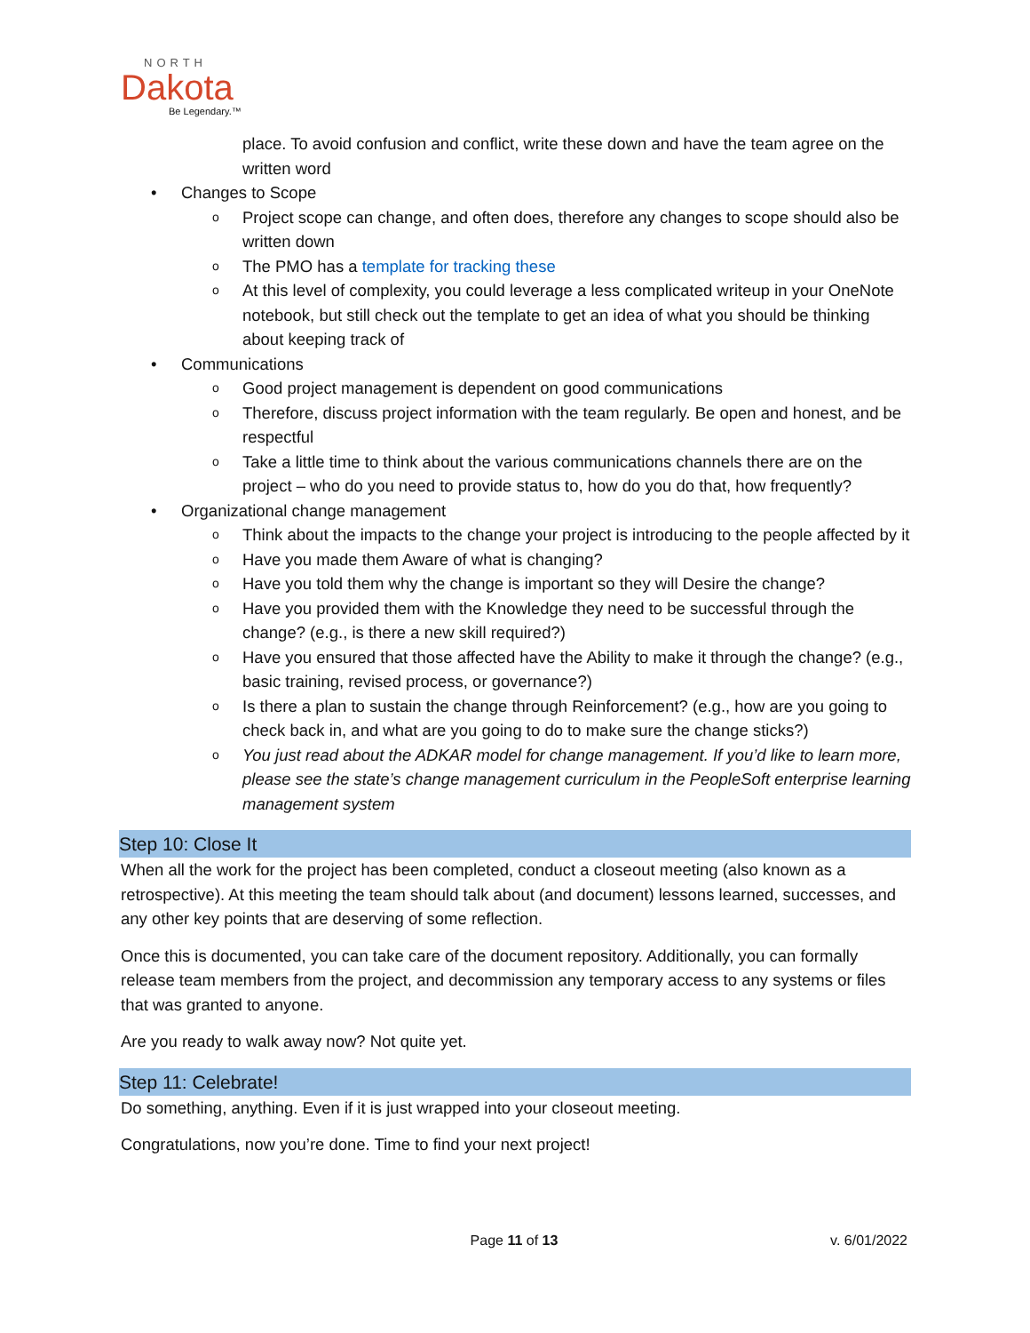NORTH
Dakota
Be Legendary.™
place. To avoid confusion and conflict, write these down and have the team agree on the written word
• Changes to Scope
o Project scope can change, and often does, therefore any changes to scope should also be written down
o The PMO has a template for tracking these
o At this level of complexity, you could leverage a less complicated writeup in your OneNote notebook, but still check out the template to get an idea of what you should be thinking about keeping track of
• Communications
o Good project management is dependent on good communications
o Therefore, discuss project information with the team regularly. Be open and honest, and be respectful
o Take a little time to think about the various communications channels there are on the project – who do you need to provide status to, how do you do that, how frequently?
• Organizational change management
o Think about the impacts to the change your project is introducing to the people affected by it
o Have you made them Aware of what is changing?
o Have you told them why the change is important so they will Desire the change?
o Have you provided them with the Knowledge they need to be successful through the change? (e.g., is there a new skill required?)
o Have you ensured that those affected have the Ability to make it through the change? (e.g., basic training, revised process, or governance?)
o Is there a plan to sustain the change through Reinforcement? (e.g., how are you going to check back in, and what are you going to do to make sure the change sticks?)
o You just read about the ADKAR model for change management. If you’d like to learn more, please see the state’s change management curriculum in the PeopleSoft enterprise learning management system
Step 10: Close It
When all the work for the project has been completed, conduct a closeout meeting (also known as a retrospective). At this meeting the team should talk about (and document) lessons learned, successes, and any other key points that are deserving of some reflection.
Once this is documented, you can take care of the document repository. Additionally, you can formally release team members from the project, and decommission any temporary access to any systems or files that was granted to anyone.
Are you ready to walk away now? Not quite yet.
Step 11: Celebrate!
Do something, anything. Even if it is just wrapped into your closeout meeting.
Congratulations, now you’re done. Time to find your next project!
Page 11 of 13
v. 6/01/2022